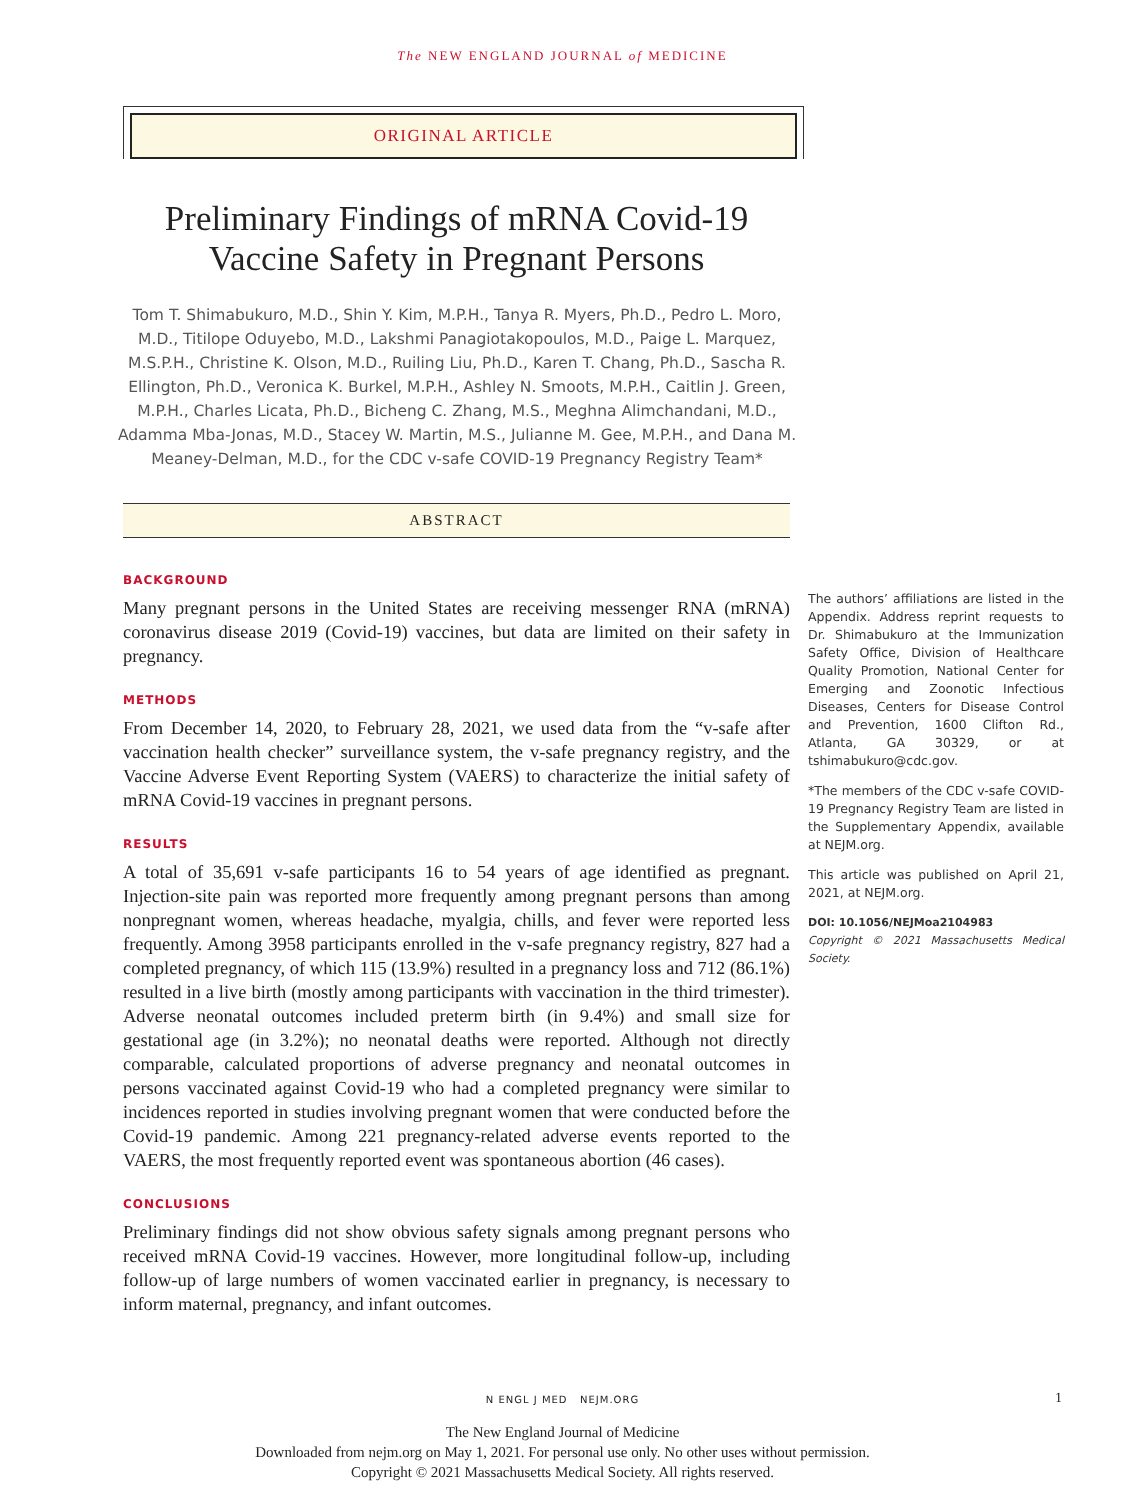The NEW ENGLAND JOURNAL of MEDICINE
ORIGINAL ARTICLE
Preliminary Findings of mRNA Covid-19 Vaccine Safety in Pregnant Persons
Tom T. Shimabukuro, M.D., Shin Y. Kim, M.P.H., Tanya R. Myers, Ph.D., Pedro L. Moro, M.D., Titilope Oduyebo, M.D., Lakshmi Panagiotakopoulos, M.D., Paige L. Marquez, M.S.P.H., Christine K. Olson, M.D., Ruiling Liu, Ph.D., Karen T. Chang, Ph.D., Sascha R. Ellington, Ph.D., Veronica K. Burkel, M.P.H., Ashley N. Smoots, M.P.H., Caitlin J. Green, M.P.H., Charles Licata, Ph.D., Bicheng C. Zhang, M.S., Meghna Alimchandani, M.D., Adamma Mba-Jonas, M.D., Stacey W. Martin, M.S., Julianne M. Gee, M.P.H., and Dana M. Meaney-Delman, M.D., for the CDC v-safe COVID-19 Pregnancy Registry Team*
ABSTRACT
BACKGROUND
Many pregnant persons in the United States are receiving messenger RNA (mRNA) coronavirus disease 2019 (Covid-19) vaccines, but data are limited on their safety in pregnancy.
METHODS
From December 14, 2020, to February 28, 2021, we used data from the “v-safe after vaccination health checker” surveillance system, the v-safe pregnancy registry, and the Vaccine Adverse Event Reporting System (VAERS) to characterize the initial safety of mRNA Covid-19 vaccines in pregnant persons.
RESULTS
A total of 35,691 v-safe participants 16 to 54 years of age identified as pregnant. Injection-site pain was reported more frequently among pregnant persons than among nonpregnant women, whereas headache, myalgia, chills, and fever were reported less frequently. Among 3958 participants enrolled in the v-safe pregnancy registry, 827 had a completed pregnancy, of which 115 (13.9%) resulted in a pregnancy loss and 712 (86.1%) resulted in a live birth (mostly among participants with vaccination in the third trimester). Adverse neonatal outcomes included preterm birth (in 9.4%) and small size for gestational age (in 3.2%); no neonatal deaths were reported. Although not directly comparable, calculated proportions of adverse pregnancy and neonatal outcomes in persons vaccinated against Covid-19 who had a completed pregnancy were similar to incidences reported in studies involving pregnant women that were conducted before the Covid-19 pandemic. Among 221 pregnancy-related adverse events reported to the VAERS, the most frequently reported event was spontaneous abortion (46 cases).
CONCLUSIONS
Preliminary findings did not show obvious safety signals among pregnant persons who received mRNA Covid-19 vaccines. However, more longitudinal follow-up, including follow-up of large numbers of women vaccinated earlier in pregnancy, is necessary to inform maternal, pregnancy, and infant outcomes.
The authors’ affiliations are listed in the Appendix. Address reprint requests to Dr. Shimabukuro at the Immunization Safety Office, Division of Healthcare Quality Promotion, National Center for Emerging and Zoonotic Infectious Diseases, Centers for Disease Control and Prevention, 1600 Clifton Rd., Atlanta, GA 30329, or at tshimabukuro@cdc.gov.
*The members of the CDC v-safe COVID-19 Pregnancy Registry Team are listed in the Supplementary Appendix, available at NEJM.org.
This article was published on April 21, 2021, at NEJM.org.
DOI: 10.1056/NEJMoa2104983
Copyright © 2021 Massachusetts Medical Society.
N ENGL J MED NEJM.ORG 1
The New England Journal of Medicine
Downloaded from nejm.org on May 1, 2021. For personal use only. No other uses without permission.
Copyright © 2021 Massachusetts Medical Society. All rights reserved.